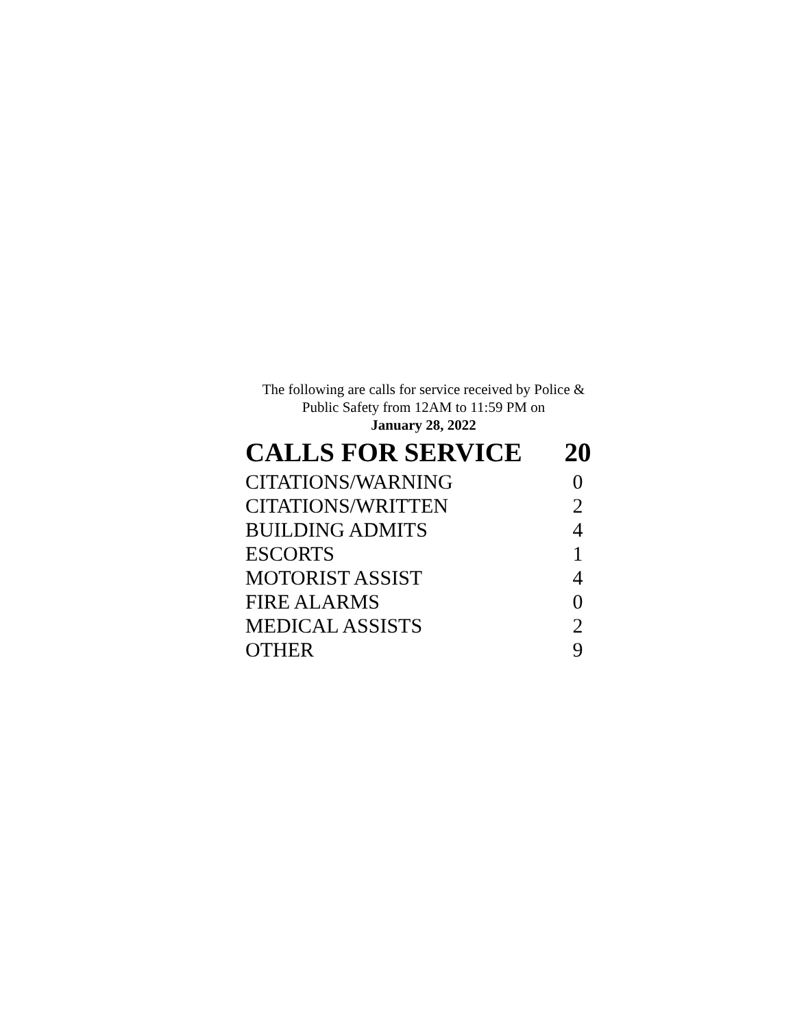The following are calls for service received by Police &
Public Safety from 12AM to 11:59 PM on
January 28, 2022
| CALLS FOR SERVICE | 20 |
| --- | --- |
| CITATIONS/WARNING | 0 |
| CITATIONS/WRITTEN | 2 |
| BUILDING ADMITS | 4 |
| ESCORTS | 1 |
| MOTORIST ASSIST | 4 |
| FIRE ALARMS | 0 |
| MEDICAL ASSISTS | 2 |
| OTHER | 9 |